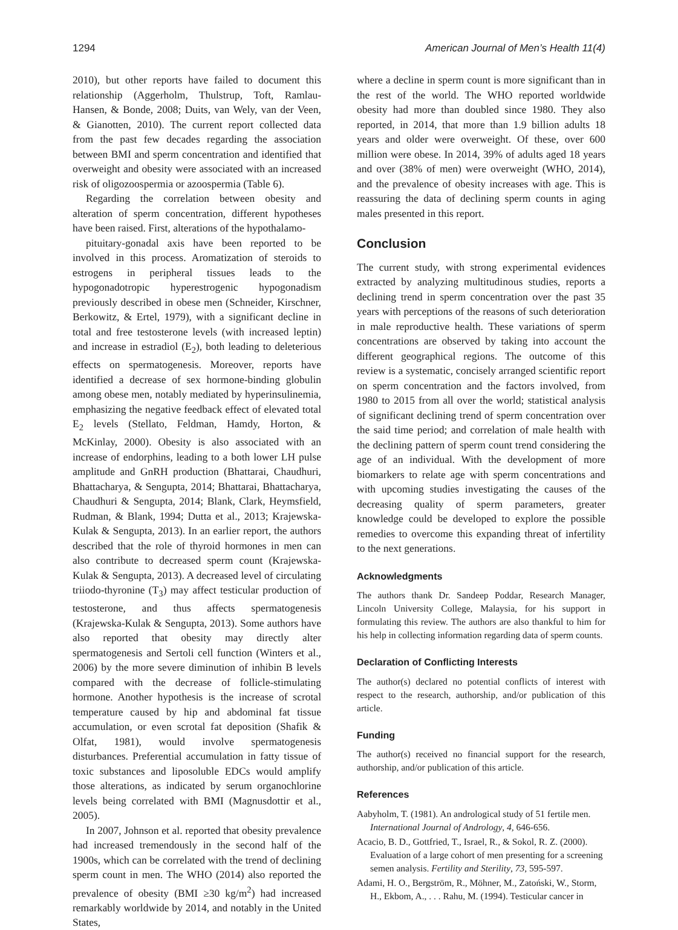1294 American Journal of Men’s Health 11(4)
2010), but other reports have failed to document this relationship (Aggerholm, Thulstrup, Toft, Ramlau-Hansen, & Bonde, 2008; Duits, van Wely, van der Veen, & Gianotten, 2010). The current report collected data from the past few decades regarding the association between BMI and sperm concentration and identified that overweight and obesity were associated with an increased risk of oligozoospermia or azoospermia (Table 6).
Regarding the correlation between obesity and alteration of sperm concentration, different hypotheses have been raised. First, alterations of the hypothalamo-
pituitary-gonadal axis have been reported to be involved in this process. Aromatization of steroids to estrogens in peripheral tissues leads to the hypogonadotropic hyperestrogenic hypogonadism previously described in obese men (Schneider, Kirschner, Berkowitz, & Ertel, 1979), with a significant decline in total and free testosterone levels (with increased leptin) and increase in estradiol (E<sub>2</sub>), both leading to deleterious effects on spermatogenesis. Moreover, reports have identified a decrease of sex hormone-binding globulin among obese men, notably mediated by hyperinsulinemia, emphasizing the negative feedback effect of elevated total E<sub>2</sub> levels (Stellato, Feldman, Hamdy, Horton, & McKinlay, 2000). Obesity is also associated with an increase of endorphins, leading to a both lower LH pulse amplitude and GnRH production (Bhattarai, Chaudhuri, Bhattacharya, & Sengupta, 2014; Bhattarai, Bhattacharya, Chaudhuri & Sengupta, 2014; Blank, Clark, Heymsfield, Rudman, & Blank, 1994; Dutta et al., 2013; Krajewska-Kulak & Sengupta, 2013). In an earlier report, the authors described that the role of thyroid hormones in men can also contribute to decreased sperm count (Krajewska-Kulak & Sengupta, 2013). A decreased level of circulating triiodo-thyronine (T<sub>3</sub>) may affect testicular production of testosterone, and thus affects spermatogenesis (Krajewska-Kulak & Sengupta, 2013). Some authors have also reported that obesity may directly alter spermatogenesis and Sertoli cell function (Winters et al., 2006) by the more severe diminution of inhibin B levels compared with the decrease of follicle-stimulating hormone. Another hypothesis is the increase of scrotal temperature caused by hip and abdominal fat tissue accumulation, or even scrotal fat deposition (Shafik & Olfat, 1981), would involve spermatogenesis disturbances. Preferential accumulation in fatty tissue of toxic substances and liposoluble EDCs would amplify those alterations, as indicated by serum organochlorine levels being correlated with BMI (Magnusdottir et al., 2005).
In 2007, Johnson et al. reported that obesity prevalence had increased tremendously in the second half of the 1900s, which can be correlated with the trend of declining sperm count in men. The WHO (2014) also reported the prevalence of obesity (BMI ≥30 kg/m<sup>2</sup>) had increased remarkably worldwide by 2014, and notably in the United States,
where a decline in sperm count is more significant than in the rest of the world. The WHO reported worldwide obesity had more than doubled since 1980. They also reported, in 2014, that more than 1.9 billion adults 18 years and older were overweight. Of these, over 600 million were obese. In 2014, 39% of adults aged 18 years and over (38% of men) were overweight (WHO, 2014), and the prevalence of obesity increases with age. This is reassuring the data of declining sperm counts in aging males presented in this report.
Conclusion
The current study, with strong experimental evidences extracted by analyzing multitudinous studies, reports a declining trend in sperm concentration over the past 35 years with perceptions of the reasons of such deterioration in male reproductive health. These variations of sperm concentrations are observed by taking into account the different geographical regions. The outcome of this review is a systematic, concisely arranged scientific report on sperm concentration and the factors involved, from 1980 to 2015 from all over the world; statistical analysis of significant declining trend of sperm concentration over the said time period; and correlation of male health with the declining pattern of sperm count trend considering the age of an individual. With the development of more biomarkers to relate age with sperm concentrations and with upcoming studies investigating the causes of the decreasing quality of sperm parameters, greater knowledge could be developed to explore the possible remedies to overcome this expanding threat of infertility to the next generations.
Acknowledgments
The authors thank Dr. Sandeep Poddar, Research Manager, Lincoln University College, Malaysia, for his support in formulating this review. The authors are also thankful to him for his help in collecting information regarding data of sperm counts.
Declaration of Conflicting Interests
The author(s) declared no potential conflicts of interest with respect to the research, authorship, and/or publication of this article.
Funding
The author(s) received no financial support for the research, authorship, and/or publication of this article.
References
Aabyholm, T. (1981). An andrological study of 51 fertile men. International Journal of Andrology, 4, 646-656.
Acacio, B. D., Gottfried, T., Israel, R., & Sokol, R. Z. (2000). Evaluation of a large cohort of men presenting for a screening semen analysis. Fertility and Sterility, 73, 595-597.
Adami, H. O., Bergström, R., Möhner, M., Zatoński, W., Storm, H., Ekbom, A., . . . Rahu, M. (1994). Testicular cancer in